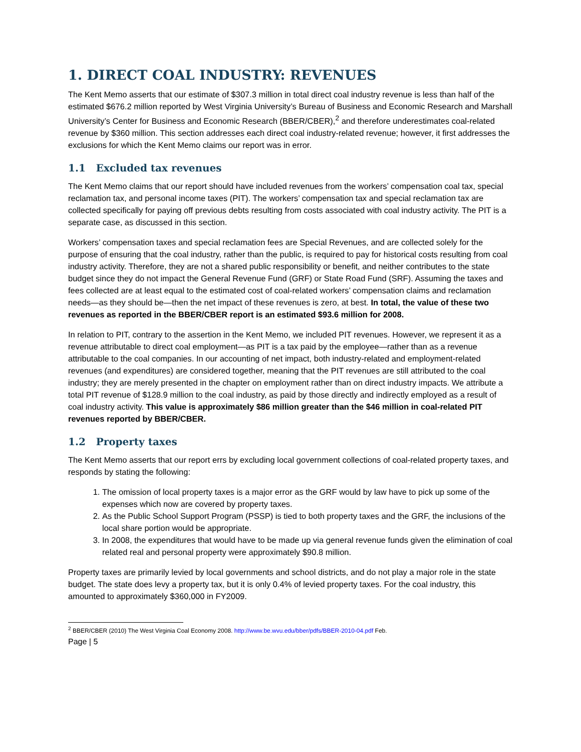1. DIRECT COAL INDUSTRY: REVENUES
The Kent Memo asserts that our estimate of $307.3 million in total direct coal industry revenue is less than half of the estimated $676.2 million reported by West Virginia University’s Bureau of Business and Economic Research and Marshall University’s Center for Business and Economic Research (BBER/CBER),<sup>2</sup> and therefore underestimates coal-related revenue by $360 million. This section addresses each direct coal industry-related revenue; however, it first addresses the exclusions for which the Kent Memo claims our report was in error.
1.1 Excluded tax revenues
The Kent Memo claims that our report should have included revenues from the workers’ compensation coal tax, special reclamation tax, and personal income taxes (PIT). The workers’ compensation tax and special reclamation tax are collected specifically for paying off previous debts resulting from costs associated with coal industry activity. The PIT is a separate case, as discussed in this section.
Workers’ compensation taxes and special reclamation fees are Special Revenues, and are collected solely for the purpose of ensuring that the coal industry, rather than the public, is required to pay for historical costs resulting from coal industry activity. Therefore, they are not a shared public responsibility or benefit, and neither contributes to the state budget since they do not impact the General Revenue Fund (GRF) or State Road Fund (SRF). Assuming the taxes and fees collected are at least equal to the estimated cost of coal-related workers’ compensation claims and reclamation needs—as they should be—then the net impact of these revenues is zero, at best. In total, the value of these two revenues as reported in the BBER/CBER report is an estimated $93.6 million for 2008.
In relation to PIT, contrary to the assertion in the Kent Memo, we included PIT revenues. However, we represent it as a revenue attributable to direct coal employment—as PIT is a tax paid by the employee—rather than as a revenue attributable to the coal companies. In our accounting of net impact, both industry-related and employment-related revenues (and expenditures) are considered together, meaning that the PIT revenues are still attributed to the coal industry; they are merely presented in the chapter on employment rather than on direct industry impacts. We attribute a total PIT revenue of $128.9 million to the coal industry, as paid by those directly and indirectly employed as a result of coal industry activity. This value is approximately $86 million greater than the $46 million in coal-related PIT revenues reported by BBER/CBER.
1.2 Property taxes
The Kent Memo asserts that our report errs by excluding local government collections of coal-related property taxes, and responds by stating the following:
1. The omission of local property taxes is a major error as the GRF would by law have to pick up some of the expenses which now are covered by property taxes.
2. As the Public School Support Program (PSSP) is tied to both property taxes and the GRF, the inclusions of the local share portion would be appropriate.
3. In 2008, the expenditures that would have to be made up via general revenue funds given the elimination of coal related real and personal property were approximately $90.8 million.
Property taxes are primarily levied by local governments and school districts, and do not play a major role in the state budget. The state does levy a property tax, but it is only 0.4% of levied property taxes. For the coal industry, this amounted to approximately $360,000 in FY2009.
<sup>2</sup> BBER/CBER (2010) The West Virginia Coal Economy 2008. http://www.be.wvu.edu/bber/pdfs/BBER-2010-04.pdf Feb.
Page | 5